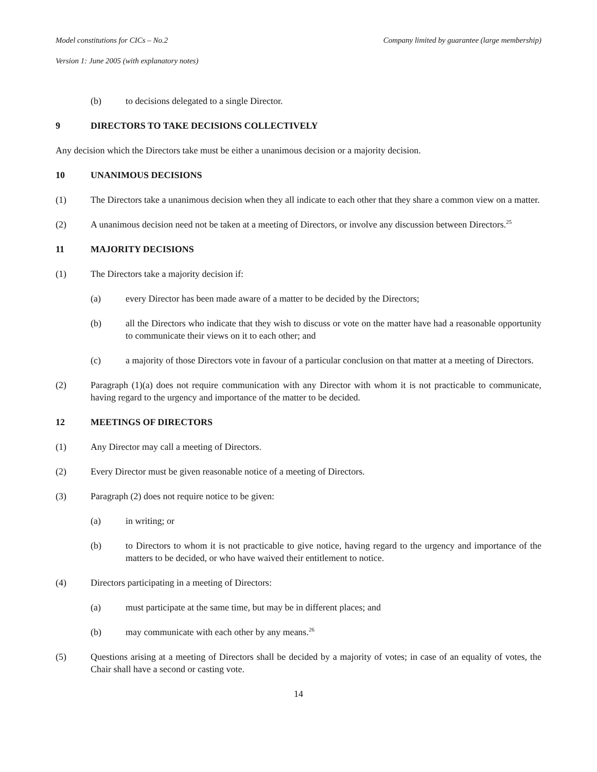Model constitutions for CICs – No.2 Company limited by guarantee (large membership)
Version 1: June 2005 (with explanatory notes)
(b) to decisions delegated to a single Director.
9 DIRECTORS TO TAKE DECISIONS COLLECTIVELY
Any decision which the Directors take must be either a unanimous decision or a majority decision.
10 UNANIMOUS DECISIONS
(1) The Directors take a unanimous decision when they all indicate to each other that they share a common view on a matter.
(2) A unanimous decision need not be taken at a meeting of Directors, or involve any discussion between Directors.<sup>25</sup>
11 MAJORITY DECISIONS
(1) The Directors take a majority decision if:
(a) every Director has been made aware of a matter to be decided by the Directors;
(b) all the Directors who indicate that they wish to discuss or vote on the matter have had a reasonable opportunity to communicate their views on it to each other; and
(c) a majority of those Directors vote in favour of a particular conclusion on that matter at a meeting of Directors.
(2) Paragraph (1)(a) does not require communication with any Director with whom it is not practicable to communicate, having regard to the urgency and importance of the matter to be decided.
12 MEETINGS OF DIRECTORS
(1) Any Director may call a meeting of Directors.
(2) Every Director must be given reasonable notice of a meeting of Directors.
(3) Paragraph (2) does not require notice to be given:
(a) in writing; or
(b) to Directors to whom it is not practicable to give notice, having regard to the urgency and importance of the matters to be decided, or who have waived their entitlement to notice.
(4) Directors participating in a meeting of Directors:
(a) must participate at the same time, but may be in different places; and
(b) may communicate with each other by any means.<sup>26</sup>
(5) Questions arising at a meeting of Directors shall be decided by a majority of votes; in case of an equality of votes, the Chair shall have a second or casting vote.
14